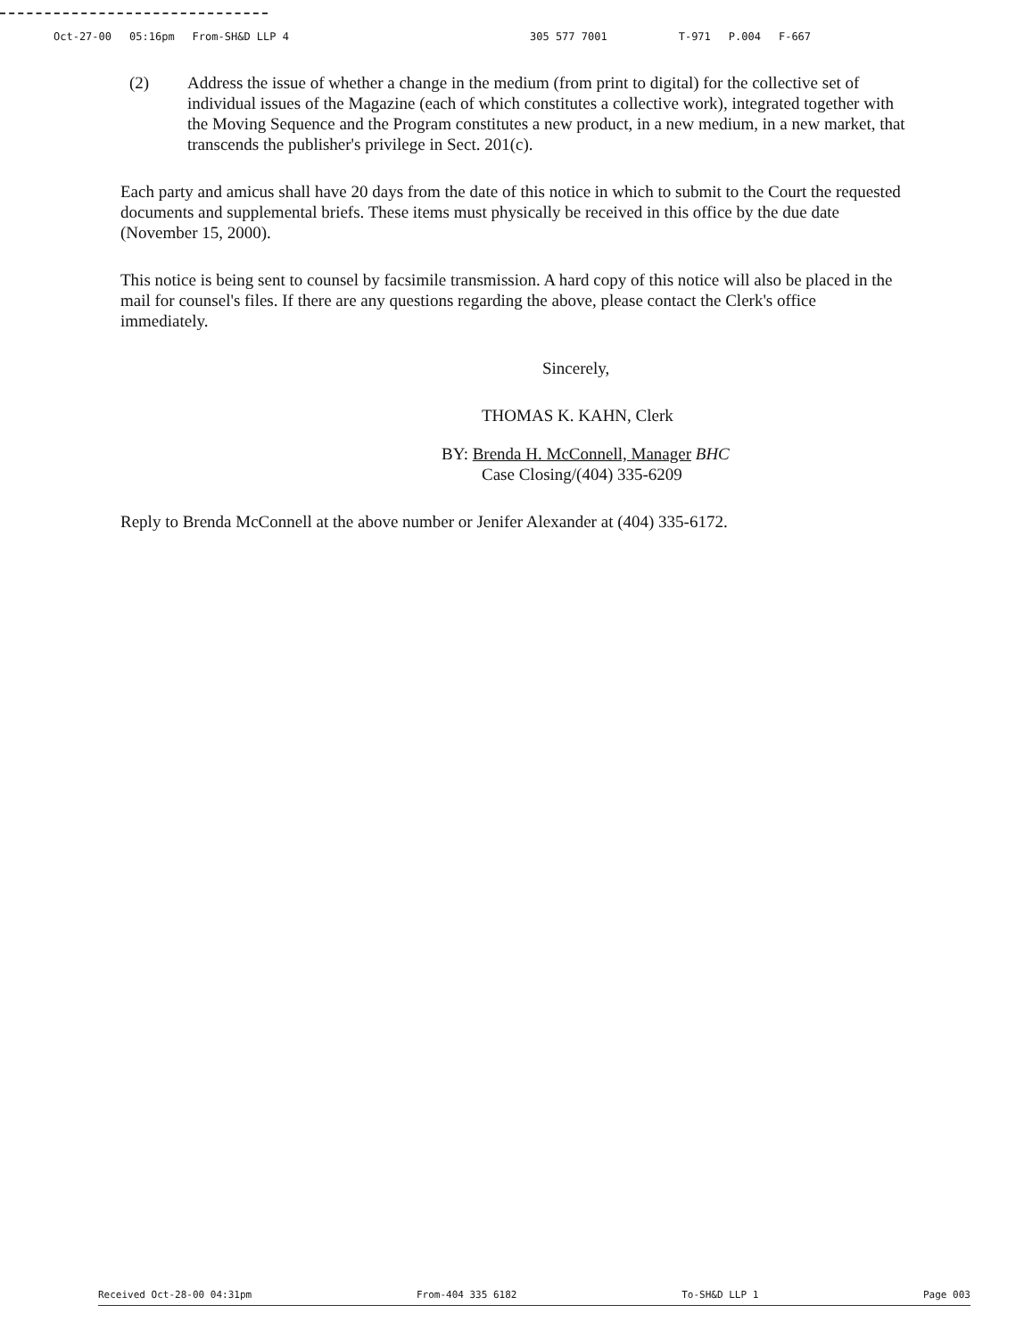Oct-27-00 05:16pm From-SH&D LLP 4 305 577 7001 T-971 P.004 F-667
(2) Address the issue of whether a change in the medium (from print to digital) for the collective set of individual issues of the Magazine (each of which constitutes a collective work), integrated together with the Moving Sequence and the Program constitutes a new product, in a new medium, in a new market, that transcends the publisher's privilege in Sect. 201(c).
Each party and amicus shall have 20 days from the date of this notice in which to submit to the Court the requested documents and supplemental briefs. These items must physically be received in this office by the due date (November 15, 2000).
This notice is being sent to counsel by facsimile transmission. A hard copy of this notice will also be placed in the mail for counsel's files. If there are any questions regarding the above, please contact the Clerk's office immediately.
Sincerely,
THOMAS K. KAHN, Clerk
BY: Brenda H. McConnell, Manager BHC
Case Closing/(404) 335-6209
Reply to Brenda McConnell at the above number or Jenifer Alexander at (404) 335-6172.
Received Oct-28-00 04:31pm From-404 335 6182 To-SH&D LLP 1 Page 003